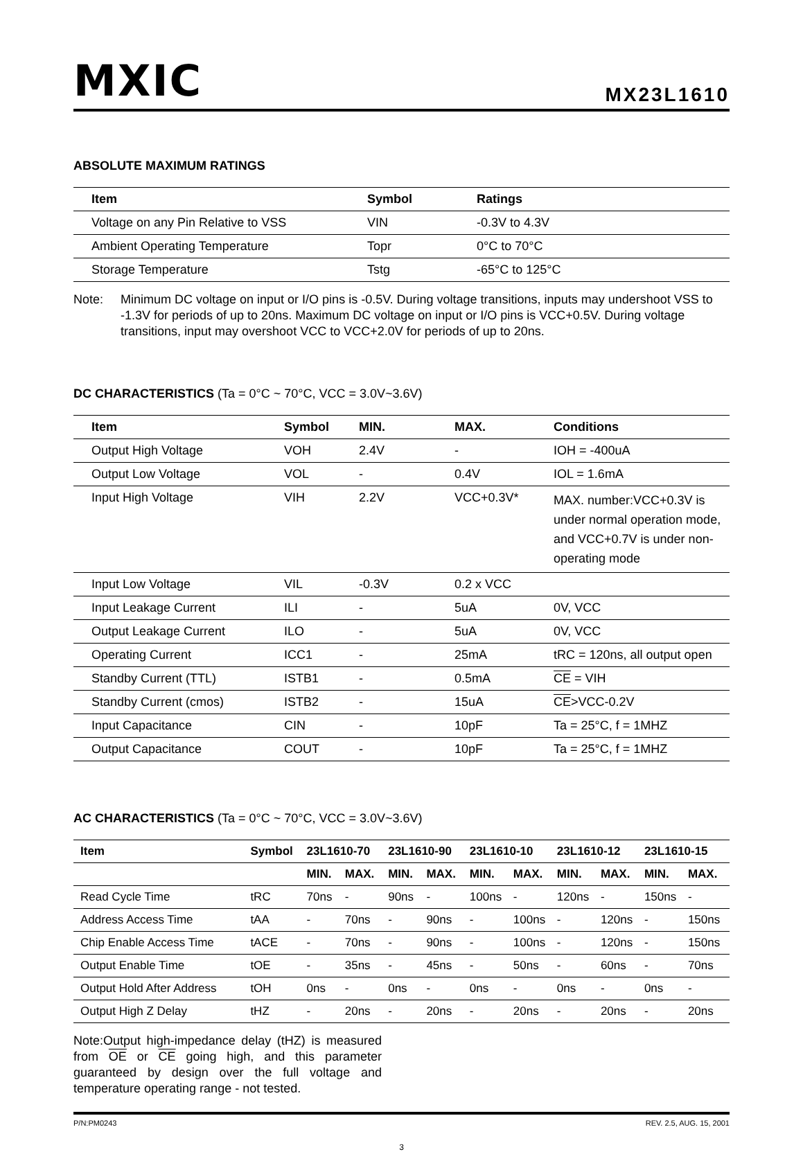MXIC
MX23L1610
ABSOLUTE MAXIMUM RATINGS
| Item | Symbol | Ratings |
| --- | --- | --- |
| Voltage on any Pin Relative to VSS | VIN | -0.3V to 4.3V |
| Ambient Operating Temperature | Topr | 0°C to 70°C |
| Storage Temperature | Tstg | -65°C to 125°C |
Note: Minimum DC voltage on input or I/O pins is -0.5V. During voltage transitions, inputs may undershoot VSS to -1.3V for periods of up to 20ns. Maximum DC voltage on input or I/O pins is VCC+0.5V. During voltage transitions, input may overshoot VCC to VCC+2.0V for periods of up to 20ns.
DC CHARACTERISTICS (Ta = 0°C ~ 70°C, VCC = 3.0V~3.6V)
| Item | Symbol | MIN. | MAX. | Conditions |
| --- | --- | --- | --- | --- |
| Output High Voltage | VOH | 2.4V | - | IOH = -400uA |
| Output Low Voltage | VOL | - | 0.4V | IOL = 1.6mA |
| Input High Voltage | VIH | 2.2V | VCC+0.3V* | MAX. number:VCC+0.3V is under normal operation mode, and VCC+0.7V is under non-operating mode |
| Input Low Voltage | VIL | -0.3V | 0.2 x VCC | |
| Input Leakage Current | ILI | - | 5uA | 0V, VCC |
| Output Leakage Current | ILO | - | 5uA | 0V, VCC |
| Operating Current | ICC1 | - | 25mA | tRC = 120ns, all output open |
| Standby Current (TTL) | ISTB1 | - | 0.5mA | CE = VIH |
| Standby Current (cmos) | ISTB2 | - | 15uA | CE >VCC-0.2V |
| Input Capacitance | CIN | - | 10pF | Ta = 25°C, f = 1MHZ |
| Output Capacitance | COUT | - | 10pF | Ta = 25°C, f = 1MHZ |
AC CHARACTERISTICS (Ta = 0°C ~ 70°C, VCC = 3.0V~3.6V)
| Item | Symbol | 23L1610-70 | | 23L1610-90 | | 23L1610-10 | | 23L1610-12 | | 23L1610-15 | |
| --- | --- | --- | --- | --- | --- | --- | --- | --- | --- | --- | --- |
| | | MIN. | MAX. | MIN. | MAX. | MIN. | MAX. | MIN. | MAX. | MIN. | MAX. |
| Read Cycle Time | tRC | 70ns | - | 90ns | - | 100ns | - | 120ns | - | 150ns | - |
| Address Access Time | tAA | - | 70ns | - | 90ns | - | 100ns | - | 120ns | - | 150ns |
| Chip Enable Access Time | tACE | - | 70ns | - | 90ns | - | 100ns | - | 120ns | - | 150ns |
| Output Enable Time | tOE | - | 35ns | - | 45ns | - | 50ns | - | 60ns | - | 70ns |
| Output Hold After Address | tOH | 0ns | - | 0ns | - | 0ns | - | 0ns | - | 0ns | - |
| Output High Z Delay | tHZ | - | 20ns | - | 20ns | - | 20ns | - | 20ns | - | 20ns |
Note:Output high-impedance delay (tHZ) is measured from OE or CE going high, and this parameter guaranteed by design over the full voltage and temperature operating range - not tested.
P/N:PM0243 REV. 2.5, AUG. 15, 2001
3